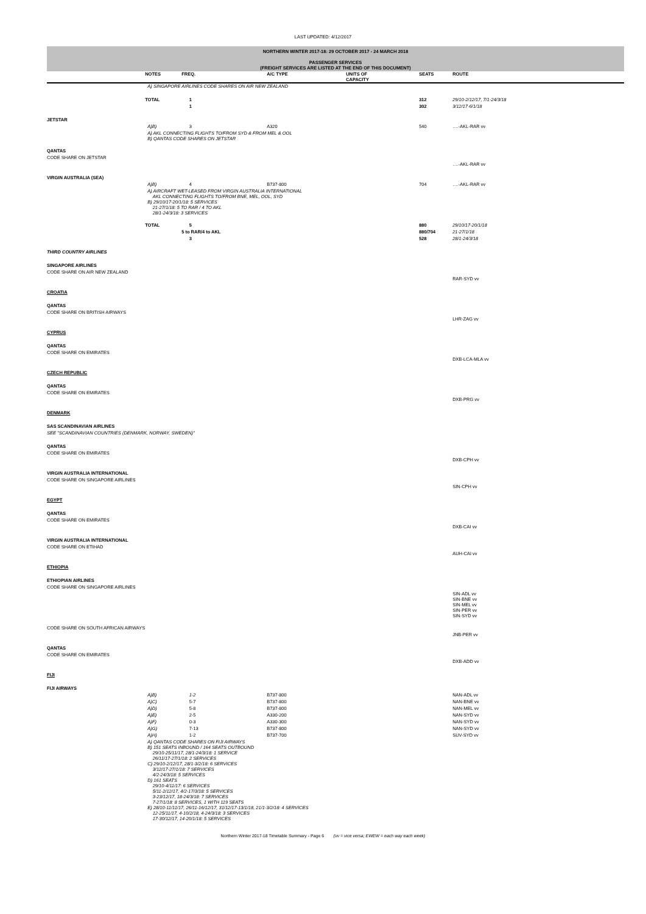LAST UPDATED: 4/12/2017
NORTHERN WINTER 2017-18: 29 OCTOBER 2017 - 24 MARCH 2018
PASSENGER SERVICES
(FREIGHT SERVICES ARE LISTED AT THE END OF THIS DOCUMENT)
| | NOTES | FREQ. | A/C TYPE | UNITS OF CAPACITY | SEATS | ROUTE |
| --- | --- | --- | --- | --- | --- | --- |
| | A) SINGAPORE AIRLINES CODE SHARES ON AIR NEW ZEALAND | | | | | |
| | TOTAL | 1 | | | 312 | 29/10-2/12/17, 7/1-24/3/18 |
| | | 1 | | | 302 | 3/12/17-6/1/18 |
| JETSTAR | | | | | | |
| | A)B) | 3 | A320 | | 540 | ….-AKL-RAR vv |
| | A) AKL CONNECTING FLIGHTS TO/FROM SYD & FROM MEL & OOL B) QANTAS CODE SHARES ON JETSTAR | | | | | |
| QANTAS | | | | | | |
| CODE SHARE ON JETSTAR | | | | | | |
| | | | | | | ….-AKL-RAR vv |
| VIRGIN AUSTRALIA (SEA) | | | | | | |
| | A)B) | 4 | B737-800 | | 704 | ….-AKL-RAR vv |
| | A) AIRCRAFT WET-LEASED FROM VIRGIN AUSTRALIA INTERNATIONAL AKL CONNECTING FLIGHTS TO/FROM BNE, MEL, OOL, SYD B) 29/10/17-20/1/18: 5 SERVICES 21-27/1/18: 5 TO RAR / 4 TO AKL 28/1-24/3/18: 3 SERVICES | | | | | |
| | TOTAL | 5 | | | 880 | 29/10/17-20/1/18 |
| | | 5 to RAR/4 to AKL | | | 880/704 | 21-27/1/18 |
| | | 3 | | | 528 | 28/1-24/3/18 |
| THIRD COUNTRY AIRLINES | | | | | | |
| SINGAPORE AIRLINES | | | | | | |
| CODE SHARE ON AIR NEW ZEALAND | | | | | | |
| | | | | | | RAR-SYD vv |
| CROATIA | | | | | | |
| QANTAS | | | | | | |
| CODE SHARE ON BRITISH AIRWAYS | | | | | | |
| | | | | | | LHR-ZAG vv |
| CYPRUS | | | | | | |
| QANTAS | | | | | | |
| CODE SHARE ON EMIRATES | | | | | | |
| | | | | | | DXB-LCA-MLA vv |
| CZECH REPUBLIC | | | | | | |
| QANTAS | | | | | | |
| CODE SHARE ON EMIRATES | | | | | | |
| | | | | | | DXB-PRG vv |
| DENMARK | | | | | | |
| SAS SCANDINAVIAN AIRLINES | | | | | | |
| SEE "SCANDINAVIAN COUNTRIES (DENMARK, NORWAY, SWEDEN)" | | | | | | |
| QANTAS | | | | | | |
| CODE SHARE ON EMIRATES | | | | | | |
| | | | | | | DXB-CPH vv |
| VIRGIN AUSTRALIA INTERNATIONAL | | | | | | |
| CODE SHARE ON SINGAPORE AIRLINES | | | | | | |
| | | | | | | SIN-CPH vv |
| EGYPT | | | | | | |
| QANTAS | | | | | | |
| CODE SHARE ON EMIRATES | | | | | | |
| | | | | | | DXB-CAI vv |
| VIRGIN AUSTRALIA INTERNATIONAL | | | | | | |
| CODE SHARE ON ETIHAD | | | | | | |
| | | | | | | AUH-CAI vv |
| ETHIOPIA | | | | | | |
| ETHIOPIAN AIRLINES | | | | | | |
| CODE SHARE ON SINGAPORE AIRLINES | | | | | | |
| | | | | | | SIN-ADL vv SIN-BNE vv SIN-MEL vv SIN-PER vv SIN-SYD vv |
| CODE SHARE ON SOUTH AFRICAN AIRWAYS | | | | | | |
| | | | | | | JNB-PER vv |
| QANTAS | | | | | | |
| CODE SHARE ON EMIRATES | | | | | | |
| | | | | | | DXB-ADD vv |
| FIJI | | | | | | |
| FIJI AIRWAYS | | | | | | |
| | A)B) | 1-2 | B737-800 | | | NAN-ADL vv |
| | A)C) | 5-7 | B737-800 | | | NAN-BNE vv |
| | A)D) | 5-8 | B737-800 | | | NAN-MEL vv |
| | A)E) | 2-5 | A330-200 | | | NAN-SYD vv |
| | A)F) | 0-3 | A330-300 | | | NAN-SYD vv |
| | A)G) | 7-13 | B737-800 | | | NAN-SYD vv |
| | A)H) | 1-2 | B737-700 | | | SUV-SYD vv |
| | A) QANTAS CODE SHARES ON FIJI AIRWAYS B) 151 SEATS INBOUND / 164 SEATS OUTBOUND 29/10-25/11/17, 28/1-24/3/18: 1 SERVICE 26/11/17-27/1/18: 2 SERVICES C) 29/10-2/12/17, 28/1-3/2/18: 6 SERVICES 3/12/17-27/1/18: 7 SERVICES 4/2-24/3/18: 5 SERVICES D) 161 SEATS 29/10-4/11/17: 6 SERVICES 5/11-2/12/17, 4/2-17/3/18: 5 SERVICES 3-23/12/17, 18-24/3/18: 7 SERVICES 7-27/1/18: 8 SERVICES, 1 WITH 119 SEATS E) 28/10-11/11/17, 26/11-16/12/17, 31/12/17-13/1/18, 21/1-3/2/18: 4 SERVICES 12-25/11/17, 4-10/2/18, 4-24/3/18: 3 SERVICES 17-30/12/17, 14-20/1/18: 5 SERVICES | | | | | |
Northern Winter 2017-18 Timetable Summary - Page 6 (vv = vice versa; EWEW = each way each week)